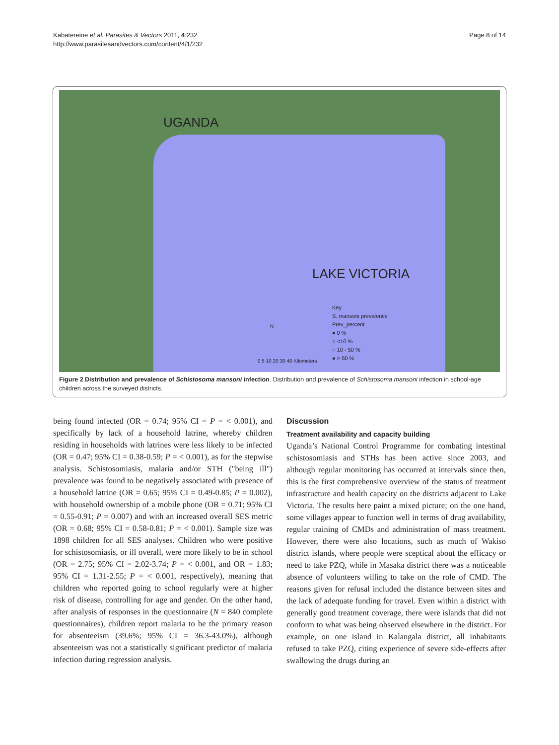Kabatereine et al. Parasites & Vectors 2011, 4:232
http://www.parasitesandvectors.com/content/4/1/232
Page 8 of 14
UGANDA
LAKE VICTORIA
Key
S. mansoni prevalence
Prev_percent
● 0 %
○ <10 %
○ 10 - 50 %
● > 50 %
0 5 10 20 30 40 Kilometers
N
Figure 2 Distribution and prevalence of Schistosoma mansoni infection. Distribution and prevalence of Schistosoma mansoni infection in school-age children across the surveyed districts.
being found infected (OR = 0.74; 95% CI = P = < 0.001), and specifically by lack of a household latrine, whereby children residing in households with latrines were less likely to be infected (OR = 0.47; 95% CI = 0.38-0.59; P = < 0.001), as for the stepwise analysis. Schistosomiasis, malaria and/or STH ("being ill") prevalence was found to be negatively associated with presence of a household latrine (OR = 0.65; 95% CI = 0.49-0.85; P = 0.002), with household ownership of a mobile phone (OR = 0.71; 95% CI = 0.55-0.91; P = 0.007) and with an increased overall SES metric (OR = 0.68; 95% CI = 0.58-0.81; P = < 0.001). Sample size was 1898 children for all SES analyses. Children who were positive for schistosomiasis, or ill overall, were more likely to be in school (OR = 2.75; 95% CI = 2.02-3.74; P = < 0.001, and OR = 1.83; 95% CI = 1.31-2.55; P = < 0.001, respectively), meaning that children who reported going to school regularly were at higher risk of disease, controlling for age and gender. On the other hand, after analysis of responses in the questionnaire (N = 840 complete questionnaires), children report malaria to be the primary reason for absenteeism (39.6%; 95% CI = 36.3-43.0%), although absenteeism was not a statistically significant predictor of malaria infection during regression analysis.
Discussion
Treatment availability and capacity building
Uganda’s National Control Programme for combating intestinal schistosomiasis and STHs has been active since 2003, and although regular monitoring has occurred at intervals since then, this is the first comprehensive overview of the status of treatment infrastructure and health capacity on the districts adjacent to Lake Victoria. The results here paint a mixed picture; on the one hand, some villages appear to function well in terms of drug availability, regular training of CMDs and administration of mass treatment. However, there were also locations, such as much of Wakiso district islands, where people were sceptical about the efficacy or need to take PZQ, while in Masaka district there was a noticeable absence of volunteers willing to take on the role of CMD. The reasons given for refusal included the distance between sites and the lack of adequate funding for travel. Even within a district with generally good treatment coverage, there were islands that did not conform to what was being observed elsewhere in the district. For example, on one island in Kalangala district, all inhabitants refused to take PZQ, citing experience of severe side-effects after swallowing the drugs during an